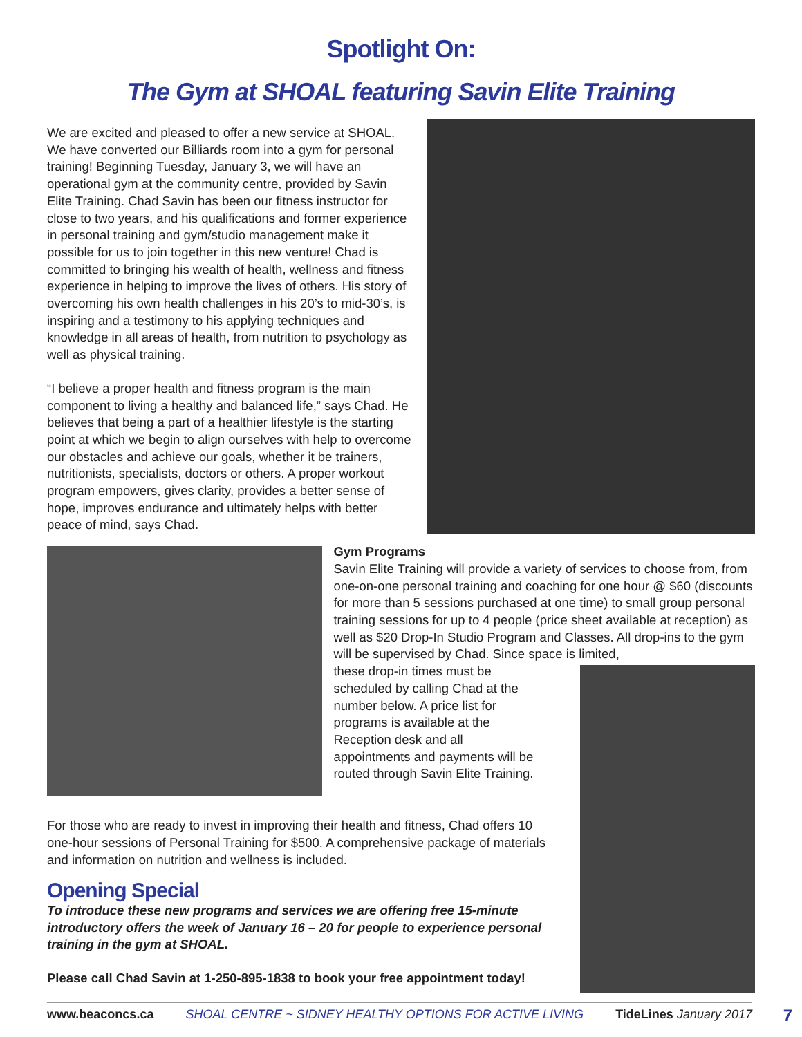Spotlight On:
The Gym at SHOAL featuring Savin Elite Training
We are excited and pleased to offer a new service at SHOAL. We have converted our Billiards room into a gym for personal training! Beginning Tuesday, January 3, we will have an operational gym at the community centre, provided by Savin Elite Training. Chad Savin has been our fitness instructor for close to two years, and his qualifications and former experience in personal training and gym/studio management make it possible for us to join together in this new venture! Chad is committed to bringing his wealth of health, wellness and fitness experience in helping to improve the lives of others. His story of overcoming his own health challenges in his 20’s to mid-30’s, is inspiring and a testimony to his applying techniques and knowledge in all areas of health, from nutrition to psychology as well as physical training.
“I believe a proper health and fitness program is the main component to living a healthy and balanced life,” says Chad. He believes that being a part of a healthier lifestyle is the starting point at which we begin to align ourselves with help to overcome our obstacles and achieve our goals, whether it be trainers, nutritionists, specialists, doctors or others. A proper workout program empowers, gives clarity, provides a better sense of hope, improves endurance and ultimately helps with better peace of mind, says Chad.
Gym Programs
Savin Elite Training will provide a variety of services to choose from, from one-on-one personal training and coaching for one hour @ $60 (discounts for more than 5 sessions purchased at one time) to small group personal training sessions for up to 4 people (price sheet available at reception) as well as $20 Drop-In Studio Program and Classes. All drop-ins to the gym will be supervised by Chad. Since space is limited,
these drop-in times must be scheduled by calling Chad at the number below. A price list for programs is available at the Reception desk and all appointments and payments will be routed through Savin Elite Training.
For those who are ready to invest in improving their health and fitness, Chad offers 10 one-hour sessions of Personal Training for $500. A comprehensive package of materials and information on nutrition and wellness is included.
Opening Special
To introduce these new programs and services we are offering free 15-minute introductory offers the week of January 16 – 20 for people to experience personal training in the gym at SHOAL.
Please call Chad Savin at 1-250-895-1838 to book your free appointment today!
www.beaconcs.ca SHOAL CENTRE ~ SIDNEY HEALTHY OPTIONS FOR ACTIVE LIVING TideLines January 2017
7